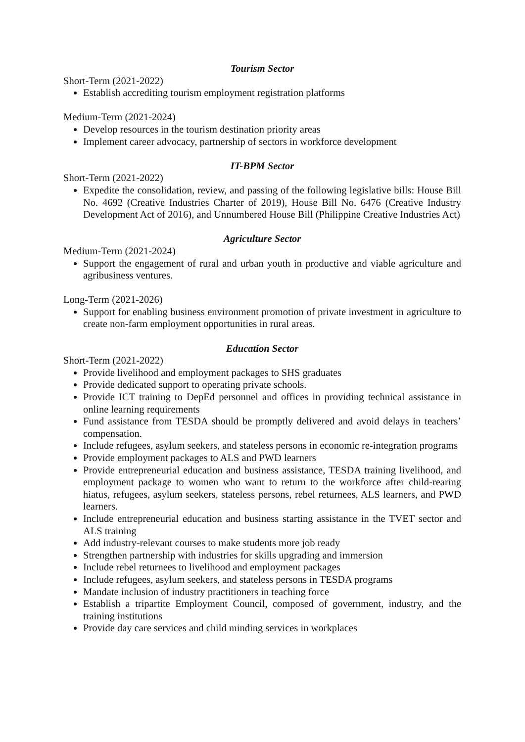Tourism Sector
Short-Term (2021-2022)
Establish accrediting tourism employment registration platforms
Medium-Term (2021-2024)
Develop resources in the tourism destination priority areas
Implement career advocacy, partnership of sectors in workforce development
IT-BPM Sector
Short-Term (2021-2022)
Expedite the consolidation, review, and passing of the following legislative bills: House Bill No. 4692 (Creative Industries Charter of 2019), House Bill No. 6476 (Creative Industry Development Act of 2016), and Unnumbered House Bill (Philippine Creative Industries Act)
Agriculture Sector
Medium-Term (2021-2024)
Support the engagement of rural and urban youth in productive and viable agriculture and agribusiness ventures.
Long-Term (2021-2026)
Support for enabling business environment promotion of private investment in agriculture to create non-farm employment opportunities in rural areas.
Education Sector
Short-Term (2021-2022)
Provide livelihood and employment packages to SHS graduates
Provide dedicated support to operating private schools.
Provide ICT training to DepEd personnel and offices in providing technical assistance in online learning requirements
Fund assistance from TESDA should be promptly delivered and avoid delays in teachers’ compensation.
Include refugees, asylum seekers, and stateless persons in economic re-integration programs
Provide employment packages to ALS and PWD learners
Provide entrepreneurial education and business assistance, TESDA training livelihood, and employment package to women who want to return to the workforce after child-rearing hiatus, refugees, asylum seekers, stateless persons, rebel returnees, ALS learners, and PWD learners.
Include entrepreneurial education and business starting assistance in the TVET sector and ALS training
Add industry-relevant courses to make students more job ready
Strengthen partnership with industries for skills upgrading and immersion
Include rebel returnees to livelihood and employment packages
Include refugees, asylum seekers, and stateless persons in TESDA programs
Mandate inclusion of industry practitioners in teaching force
Establish a tripartite Employment Council, composed of government, industry, and the training institutions
Provide day care services and child minding services in workplaces